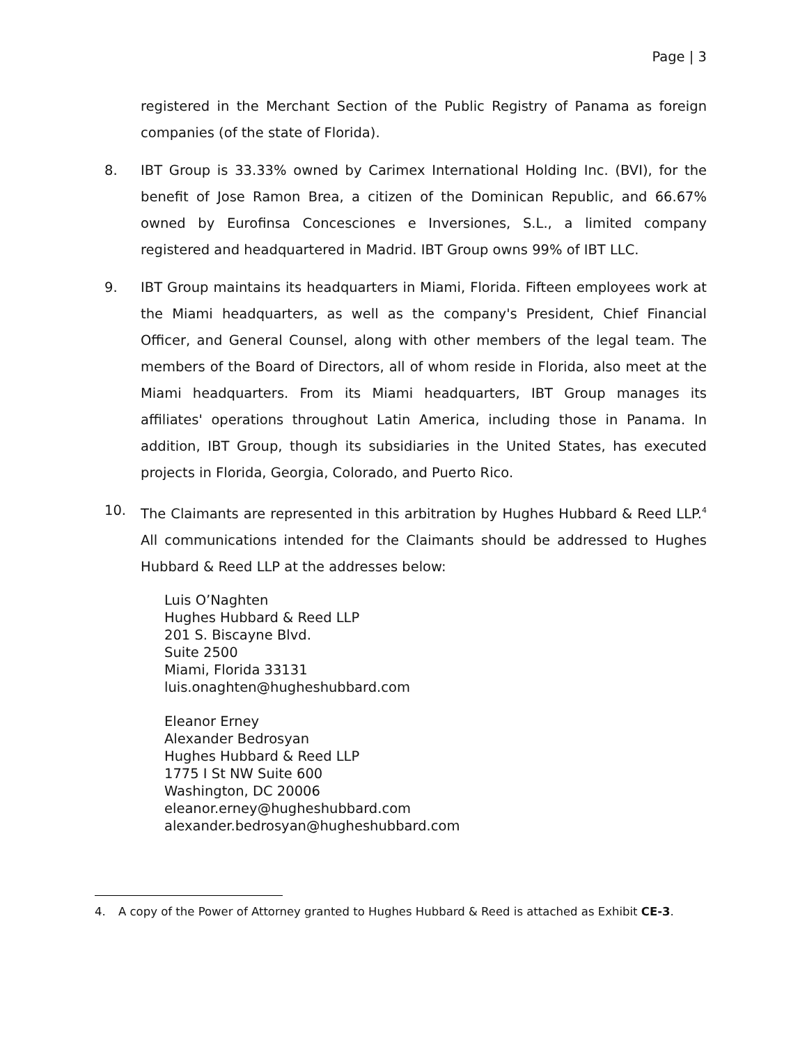Page | 3
registered in the Merchant Section of the Public Registry of Panama as foreign companies (of the state of Florida).
8. IBT Group is 33.33% owned by Carimex International Holding Inc. (BVI), for the benefit of Jose Ramon Brea, a citizen of the Dominican Republic, and 66.67% owned by Eurofinsa Concesciones e Inversiones, S.L., a limited company registered and headquartered in Madrid. IBT Group owns 99% of IBT LLC.
9. IBT Group maintains its headquarters in Miami, Florida. Fifteen employees work at the Miami headquarters, as well as the company's President, Chief Financial Officer, and General Counsel, along with other members of the legal team. The members of the Board of Directors, all of whom reside in Florida, also meet at the Miami headquarters. From its Miami headquarters, IBT Group manages its affiliates' operations throughout Latin America, including those in Panama. In addition, IBT Group, though its subsidiaries in the United States, has executed projects in Florida, Georgia, Colorado, and Puerto Rico.
10. The Claimants are represented in this arbitration by Hughes Hubbard & Reed LLP.<sup>4</sup> All communications intended for the Claimants should be addressed to Hughes Hubbard & Reed LLP at the addresses below:
Luis O’Naghten
Hughes Hubbard & Reed LLP
201 S. Biscayne Blvd.
Suite 2500
Miami, Florida 33131
luis.onaghten@hugheshubbard.com
Eleanor Erney
Alexander Bedrosyan
Hughes Hubbard & Reed LLP
1775 I St NW Suite 600
Washington, DC 20006
eleanor.erney@hugheshubbard.com
alexander.bedrosyan@hugheshubbard.com
4. A copy of the Power of Attorney granted to Hughes Hubbard & Reed is attached as Exhibit CE-3.